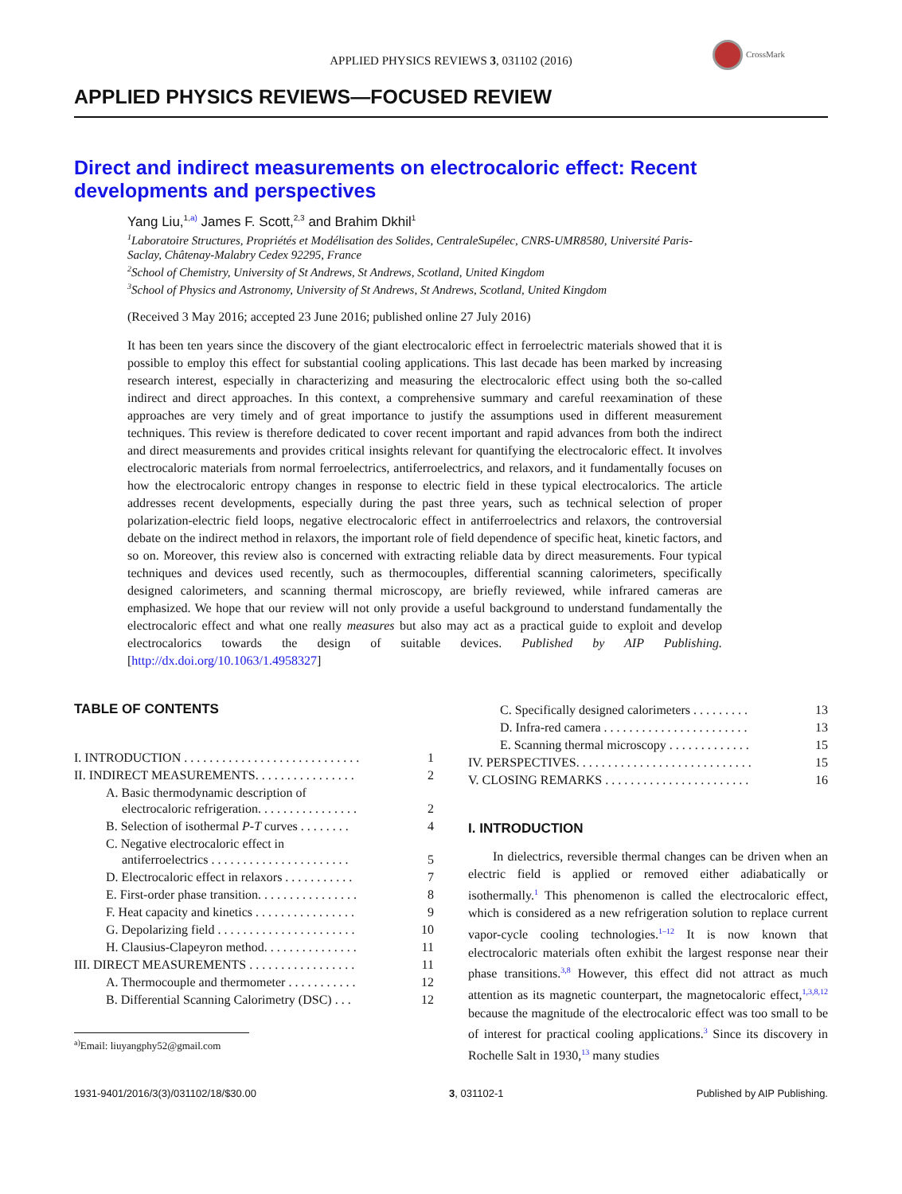CrossMark
APPLIED PHYSICS REVIEWS 3, 031102 (2016)
APPLIED PHYSICS REVIEWS—FOCUSED REVIEW
Direct and indirect measurements on electrocaloric effect: Recent developments and perspectives
Yang Liu,<sup>1,a)</sup> James F. Scott,<sup>2,3</sup> and Brahim Dkhil<sup>1</sup>
<sup>1</sup> Laboratoire Structures, Propriétés et Modélisation des Solides, CentraleSupélec, CNRS-UMR8580, Université Paris-Saclay, Châtenay-Malabry Cedex 92295, France
<sup>2</sup> School of Chemistry, University of St Andrews, St Andrews, Scotland, United Kingdom
<sup>3</sup> School of Physics and Astronomy, University of St Andrews, St Andrews, Scotland, United Kingdom
(Received 3 May 2016; accepted 23 June 2016; published online 27 July 2016)
It has been ten years since the discovery of the giant electrocaloric effect in ferroelectric materials showed that it is possible to employ this effect for substantial cooling applications. This last decade has been marked by increasing research interest, especially in characterizing and measuring the electrocaloric effect using both the so-called indirect and direct approaches. In this context, a comprehensive summary and careful reexamination of these approaches are very timely and of great importance to justify the assumptions used in different measurement techniques. This review is therefore dedicated to cover recent important and rapid advances from both the indirect and direct measurements and provides critical insights relevant for quantifying the electrocaloric effect. It involves electrocaloric materials from normal ferroelectrics, antiferroelectrics, and relaxors, and it fundamentally focuses on how the electrocaloric entropy changes in response to electric field in these typical electrocalorics. The article addresses recent developments, especially during the past three years, such as technical selection of proper polarization-electric field loops, negative electrocaloric effect in antiferroelectrics and relaxors, the controversial debate on the indirect method in relaxors, the important role of field dependence of specific heat, kinetic factors, and so on. Moreover, this review also is concerned with extracting reliable data by direct measurements. Four typical techniques and devices used recently, such as thermocouples, differential scanning calorimeters, specifically designed calorimeters, and scanning thermal microscopy, are briefly reviewed, while infrared cameras are emphasized. We hope that our review will not only provide a useful background to understand fundamentally the electrocaloric effect and what one really measures but also may act as a practical guide to exploit and develop electrocalorics towards the design of suitable devices. Published by AIP Publishing. [http://dx.doi.org/10.1063/1.4958327]
TABLE OF CONTENTS
| I. INTRODUCTION . . . . . . . . . . . . . . . . . . . . . . . . . . . . | 1 |
| II. INDIRECT MEASUREMENTS. . . . . . . . . . . . . . . . | 2 |
| A. Basic thermodynamic description of electrocaloric refrigeration. . . . . . . . . . . . . . . . | 2 |
| B. Selection of isothermal P-T curves . . . . . . . . | 4 |
| C. Negative electrocaloric effect in antiferroelectrics . . . . . . . . . . . . . . . . . . . . . . | 5 |
| D. Electrocaloric effect in relaxors . . . . . . . . . . . | 7 |
| E. First-order phase transition. . . . . . . . . . . . . . . . | 8 |
| F. Heat capacity and kinetics . . . . . . . . . . . . . . . . | 9 |
| G. Depolarizing field . . . . . . . . . . . . . . . . . . . . . . | 10 |
| H. Clausius-Clapeyron method. . . . . . . . . . . . . . . | 11 |
| III. DIRECT MEASUREMENTS . . . . . . . . . . . . . . . . . | 11 |
| A. Thermocouple and thermometer . . . . . . . . . . . | 12 |
| B. Differential Scanning Calorimetry (DSC) . . . | 12 |
<sup>a)</sup> Email: liuyangphy52@gmail.com
| C. Specifically designed calorimeters . . . . . . . . . | 13 |
| D. Infra-red camera . . . . . . . . . . . . . . . . . . . . . . . | 13 |
| E. Scanning thermal microscopy . . . . . . . . . . . . . | 15 |
| IV. PERSPECTIVES. . . . . . . . . . . . . . . . . . . . . . . . . . . . | 15 |
| V. CLOSING REMARKS . . . . . . . . . . . . . . . . . . . . . . . | 16 |
I. INTRODUCTION
In dielectrics, reversible thermal changes can be driven when an electric field is applied or removed either adiabatically or isothermally.<sup>1</sup> This phenomenon is called the electrocaloric effect, which is considered as a new refrigeration solution to replace current vapor-cycle cooling technologies.<sup>1–12</sup> It is now known that electrocaloric materials often exhibit the largest response near their phase transitions.<sup>3,8</sup> However, this effect did not attract as much attention as its magnetic counterpart, the magnetocaloric effect,<sup>1,3,8,12</sup> because the magnitude of the electrocaloric effect was too small to be of interest for practical cooling applications.<sup>3</sup> Since its discovery in Rochelle Salt in 1930,<sup>13</sup> many studies
1931-9401/2016/3(3)/031102/18/$30.00 3, 031102-1 Published by AIP Publishing.